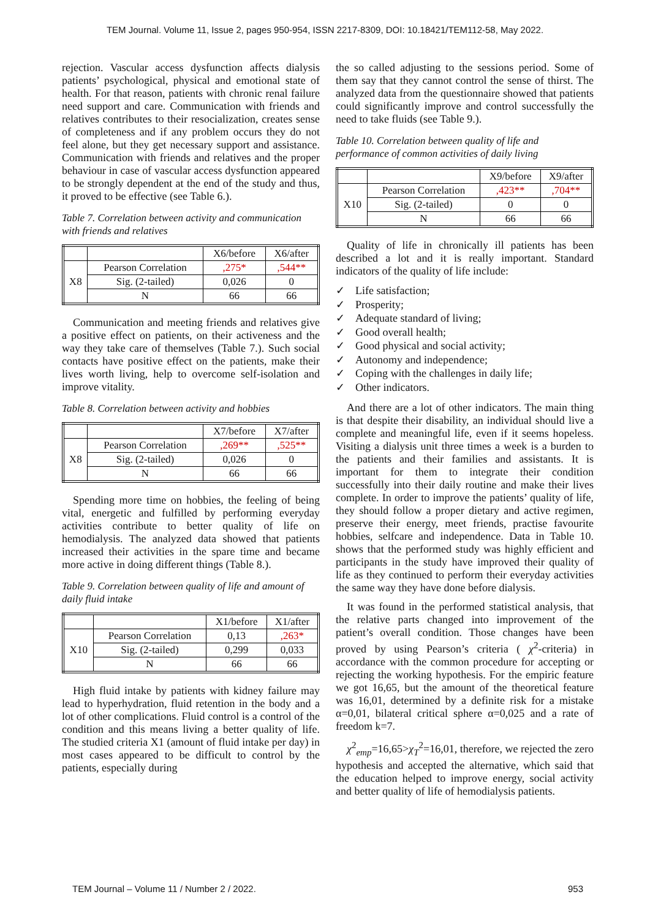TEM Journal. Volume 11, Issue 2, pages 950-954, ISSN 2217-8309, DOI: 10.18421/TEM112-58, May 2022.
rejection. Vascular access dysfunction affects dialysis patients’ psychological, physical and emotional state of health. For that reason, patients with chronic renal failure need support and care. Communication with friends and relatives contributes to their resocialization, creates sense of completeness and if any problem occurs they do not feel alone, but they get necessary support and assistance. Communication with friends and relatives and the proper behaviour in case of vascular access dysfunction appeared to be strongly dependent at the end of the study and thus, it proved to be effective (see Table 6.).
Table 7. Correlation between activity and communication with friends and relatives
| | | X6/before | X6/after |
| --- | --- | --- | --- |
| X8 | Pearson Correlation | ,275* | ,544** |
| | Sig. (2-tailed) | 0,026 | 0 |
| | N | 66 | 66 |
Communication and meeting friends and relatives give a positive effect on patients, on their activeness and the way they take care of themselves (Table 7.). Such social contacts have positive effect on the patients, make their lives worth living, help to overcome self-isolation and improve vitality.
Table 8. Correlation between activity and hobbies
| | | X7/before | X7/after |
| --- | --- | --- | --- |
| X8 | Pearson Correlation | ,269** | ,525** |
| | Sig. (2-tailed) | 0,026 | 0 |
| | N | 66 | 66 |
Spending more time on hobbies, the feeling of being vital, energetic and fulfilled by performing everyday activities contribute to better quality of life on hemodialysis. The analyzed data showed that patients increased their activities in the spare time and became more active in doing different things (Table 8.).
Table 9. Correlation between quality of life and amount of daily fluid intake
| | | X1/before | X1/after |
| --- | --- | --- | --- |
| X10 | Pearson Correlation | 0,13 | ,263* |
| | Sig. (2-tailed) | 0,299 | 0,033 |
| | N | 66 | 66 |
High fluid intake by patients with kidney failure may lead to hyperhydration, fluid retention in the body and a lot of other complications. Fluid control is a control of the condition and this means living a better quality of life. The studied criteria X1 (amount of fluid intake per day) in most cases appeared to be difficult to control by the patients, especially during
the so called adjusting to the sessions period. Some of them say that they cannot control the sense of thirst. The analyzed data from the questionnaire showed that patients could significantly improve and control successfully the need to take fluids (see Table 9.).
Table 10. Correlation between quality of life and performance of common activities of daily living
| | | X9/before | X9/after |
| --- | --- | --- | --- |
| X10 | Pearson Correlation | ,423** | ,704** |
| | Sig. (2-tailed) | 0 | 0 |
| | N | 66 | 66 |
Quality of life in chronically ill patients has been described a lot and it is really important. Standard indicators of the quality of life include:
✓ Life satisfaction;
✓ Prosperity;
✓ Adequate standard of living;
✓ Good overall health;
✓ Good physical and social activity;
✓ Autonomy and independence;
✓ Coping with the challenges in daily life;
✓ Other indicators.
And there are a lot of other indicators. The main thing is that despite their disability, an individual should live a complete and meaningful life, even if it seems hopeless. Visiting a dialysis unit three times a week is a burden to the patients and their families and assistants. It is important for them to integrate their condition successfully into their daily routine and make their lives complete. In order to improve the patients’ quality of life, they should follow a proper dietary and active regimen, preserve their energy, meet friends, practise favourite hobbies, selfcare and independence. Data in Table 10. shows that the performed study was highly efficient and participants in the study have improved their quality of life as they continued to perform their everyday activities the same way they have done before dialysis.
It was found in the performed statistical analysis, that the relative parts changed into improvement of the patient’s overall condition. Those changes have been proved by using Pearson’s criteria ( χ<sup>2</sup>-criteria) in accordance with the common procedure for accepting or rejecting the working hypothesis. For the empiric feature we got 16,65, but the amount of the theoretical feature was 16,01, determined by a definite risk for a mistake α=0,01, bilateral critical sphere α=0,025 and a rate of freedom k=7.
χ<sup>2</sup><sub>emp</sub>=16,65>χ<sub>T</sub><sup>2</sup>=16,01, therefore, we rejected the zero hypothesis and accepted the alternative, which said that the education helped to improve energy, social activity and better quality of life of hemodialysis patients.
TEM Journal – Volume 11 / Number 2 / 2022. 953